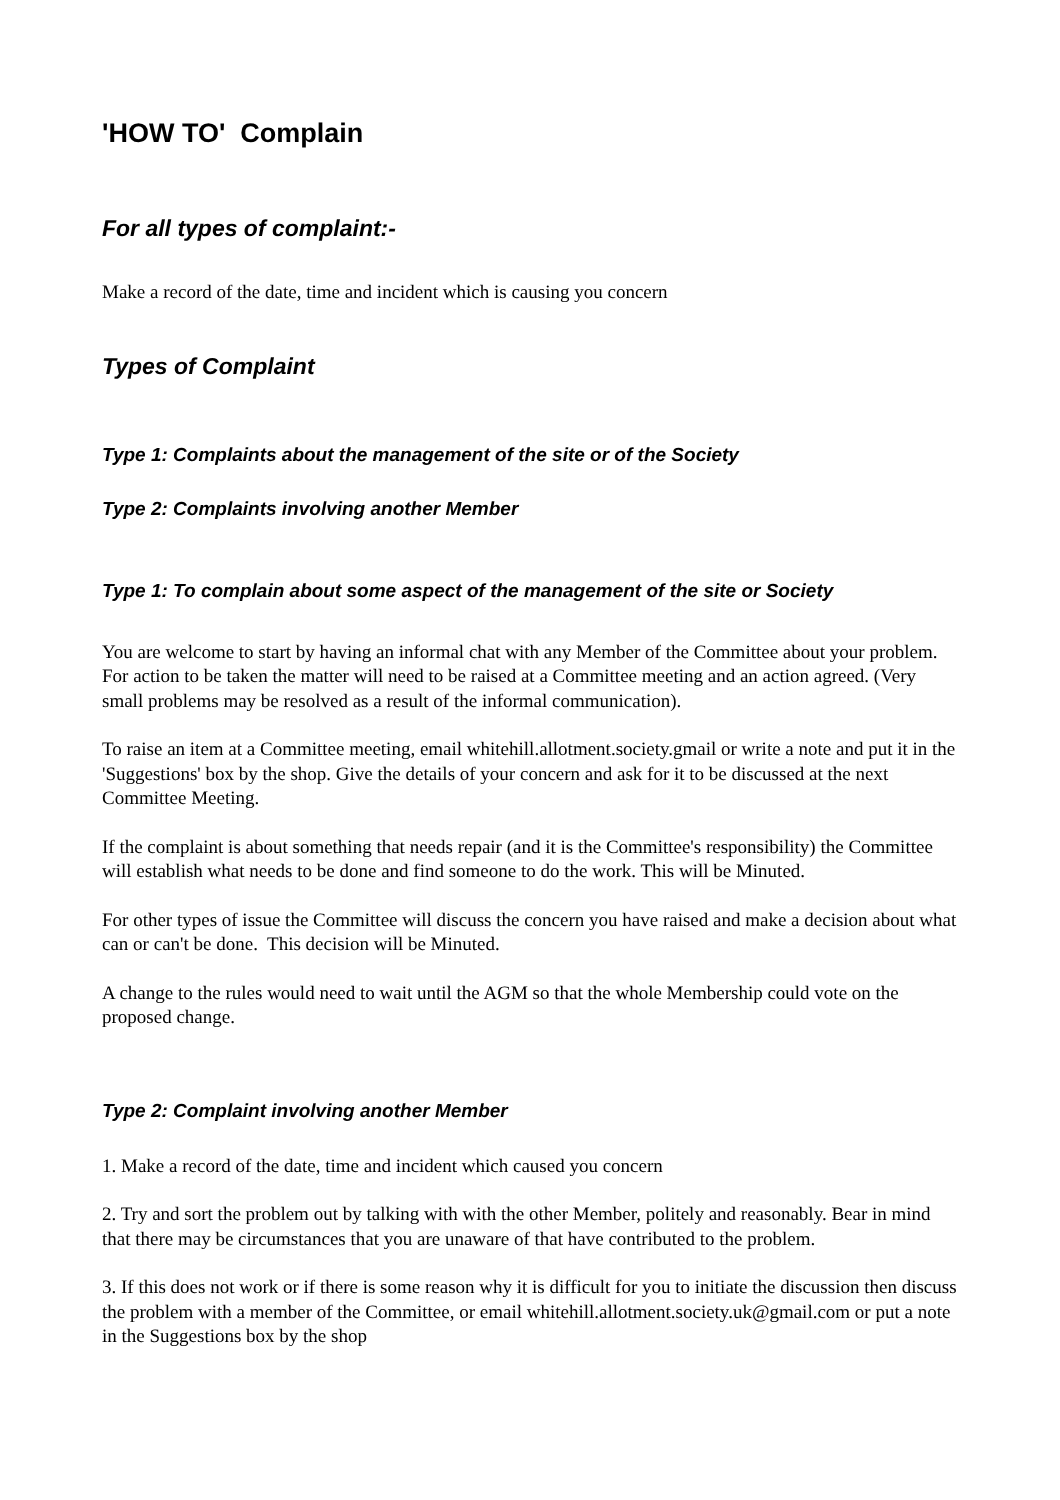'HOW TO' Complain
For all types of complaint:-
Make a record of the date, time and incident which is causing you concern
Types of Complaint
Type 1: Complaints about the management of the site or of the Society
Type 2: Complaints involving another Member
Type 1: To complain about some aspect of the management of the site or Society
You are welcome to start by having an informal chat with any Member of the Committee about your problem. For action to be taken the matter will need to be raised at a Committee meeting and an action agreed. (Very small problems may be resolved as a result of the informal communication).
To raise an item at a Committee meeting, email whitehill.allotment.society.gmail or write a note and put it in the 'Suggestions' box by the shop. Give the details of your concern and ask for it to be discussed at the next Committee Meeting.
If the complaint is about something that needs repair (and it is the Committee's responsibility) the Committee will establish what needs to be done and find someone to do the work. This will be Minuted.
For other types of issue the Committee will discuss the concern you have raised and make a decision about what can or can't be done. This decision will be Minuted.
A change to the rules would need to wait until the AGM so that the whole Membership could vote on the proposed change.
Type 2: Complaint involving another Member
1. Make a record of the date, time and incident which caused you concern
2. Try and sort the problem out by talking with with the other Member, politely and reasonably. Bear in mind that there may be circumstances that you are unaware of that have contributed to the problem.
3. If this does not work or if there is some reason why it is difficult for you to initiate the discussion then discuss the problem with a member of the Committee, or email whitehill.allotment.society.uk@gmail.com or put a note in the Suggestions box by the shop